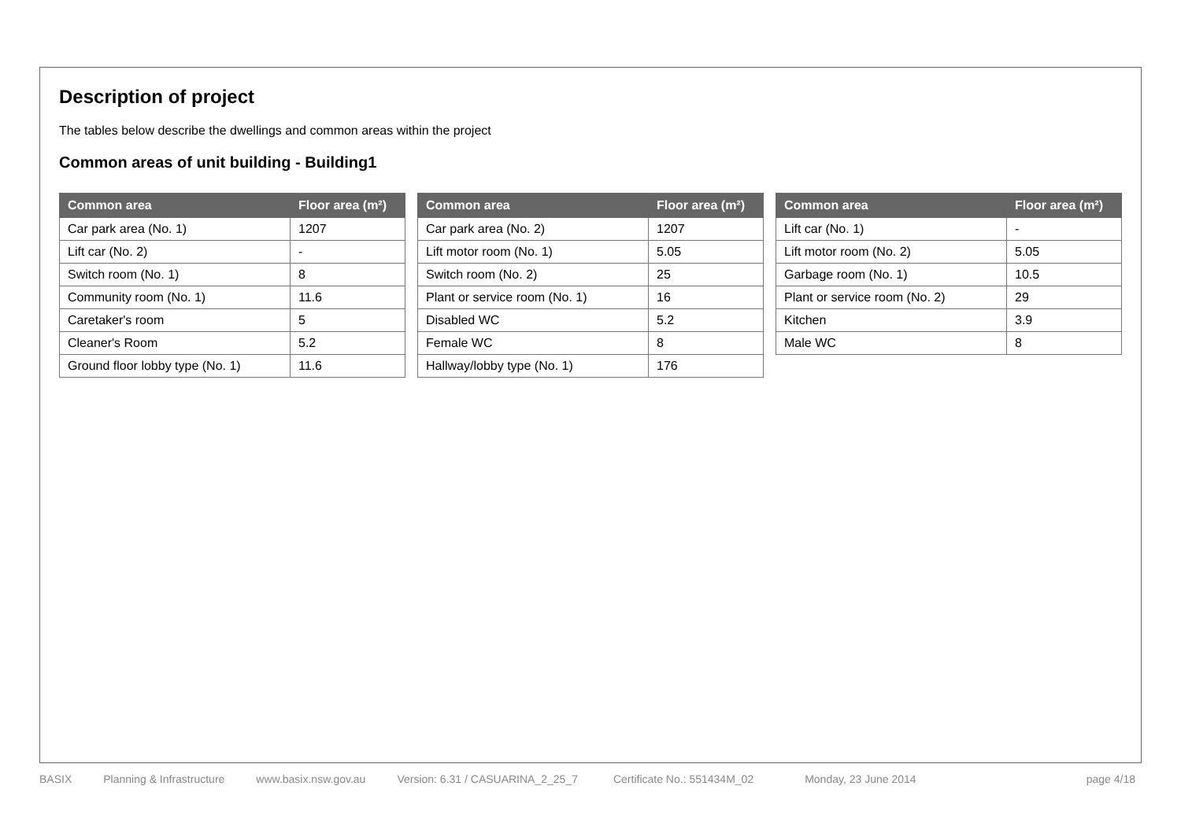Description of project
The tables below describe the dwellings and common areas within the project
Common areas of unit building - Building1
| Common area | Floor area (m²) |
| --- | --- |
| Car park area (No. 1) | 1207 |
| Lift car (No. 2) | - |
| Switch room (No. 1) | 8 |
| Community room (No. 1) | 11.6 |
| Caretaker's room | 5 |
| Cleaner's Room | 5.2 |
| Ground floor lobby type (No. 1) | 11.6 |
| Common area | Floor area (m²) |
| --- | --- |
| Car park area (No. 2) | 1207 |
| Lift motor room (No. 1) | 5.05 |
| Switch room (No. 2) | 25 |
| Plant or service room (No. 1) | 16 |
| Disabled WC | 5.2 |
| Female WC | 8 |
| Hallway/lobby type (No. 1) | 176 |
| Common area | Floor area (m²) |
| --- | --- |
| Lift car (No. 1) | - |
| Lift motor room (No. 2) | 5.05 |
| Garbage room (No. 1) | 10.5 |
| Plant or service room (No. 2) | 29 |
| Kitchen | 3.9 |
| Male WC | 8 |
BASIX Planning & Infrastructure www.basix.nsw.gov.au Version: 6.31 / CASUARINA_2_25_7 Certificate No.: 551434M_02 Monday, 23 June 2014 page 4/18